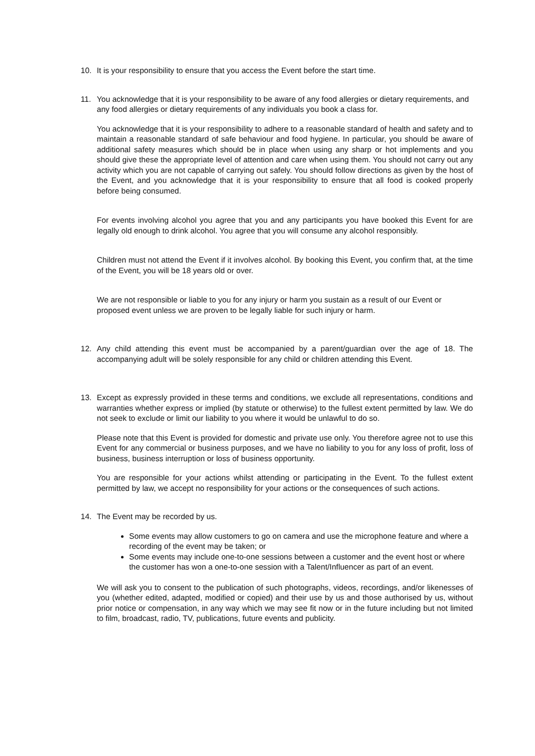10. It is your responsibility to ensure that you access the Event before the start time.
11. You acknowledge that it is your responsibility to be aware of any food allergies or dietary requirements, and any food allergies or dietary requirements of any individuals you book a class for.
You acknowledge that it is your responsibility to adhere to a reasonable standard of health and safety and to maintain a reasonable standard of safe behaviour and food hygiene. In particular, you should be aware of additional safety measures which should be in place when using any sharp or hot implements and you should give these the appropriate level of attention and care when using them. You should not carry out any activity which you are not capable of carrying out safely. You should follow directions as given by the host of the Event, and you acknowledge that it is your responsibility to ensure that all food is cooked properly before being consumed.
For events involving alcohol you agree that you and any participants you have booked this Event for are legally old enough to drink alcohol. You agree that you will consume any alcohol responsibly.
Children must not attend the Event if it involves alcohol. By booking this Event, you confirm that, at the time of the Event, you will be 18 years old or over.
We are not responsible or liable to you for any injury or harm you sustain as a result of our Event or proposed event unless we are proven to be legally liable for such injury or harm.
12. Any child attending this event must be accompanied by a parent/guardian over the age of 18. The accompanying adult will be solely responsible for any child or children attending this Event.
13. Except as expressly provided in these terms and conditions, we exclude all representations, conditions and warranties whether express or implied (by statute or otherwise) to the fullest extent permitted by law. We do not seek to exclude or limit our liability to you where it would be unlawful to do so.
Please note that this Event is provided for domestic and private use only. You therefore agree not to use this Event for any commercial or business purposes, and we have no liability to you for any loss of profit, loss of business, business interruption or loss of business opportunity.
You are responsible for your actions whilst attending or participating in the Event. To the fullest extent permitted by law, we accept no responsibility for your actions or the consequences of such actions.
14. The Event may be recorded by us.
Some events may allow customers to go on camera and use the microphone feature and where a recording of the event may be taken; or
Some events may include one-to-one sessions between a customer and the event host or where the customer has won a one-to-one session with a Talent/Influencer as part of an event.
We will ask you to consent to the publication of such photographs, videos, recordings, and/or likenesses of you (whether edited, adapted, modified or copied) and their use by us and those authorised by us, without prior notice or compensation, in any way which we may see fit now or in the future including but not limited to film, broadcast, radio, TV, publications, future events and publicity.